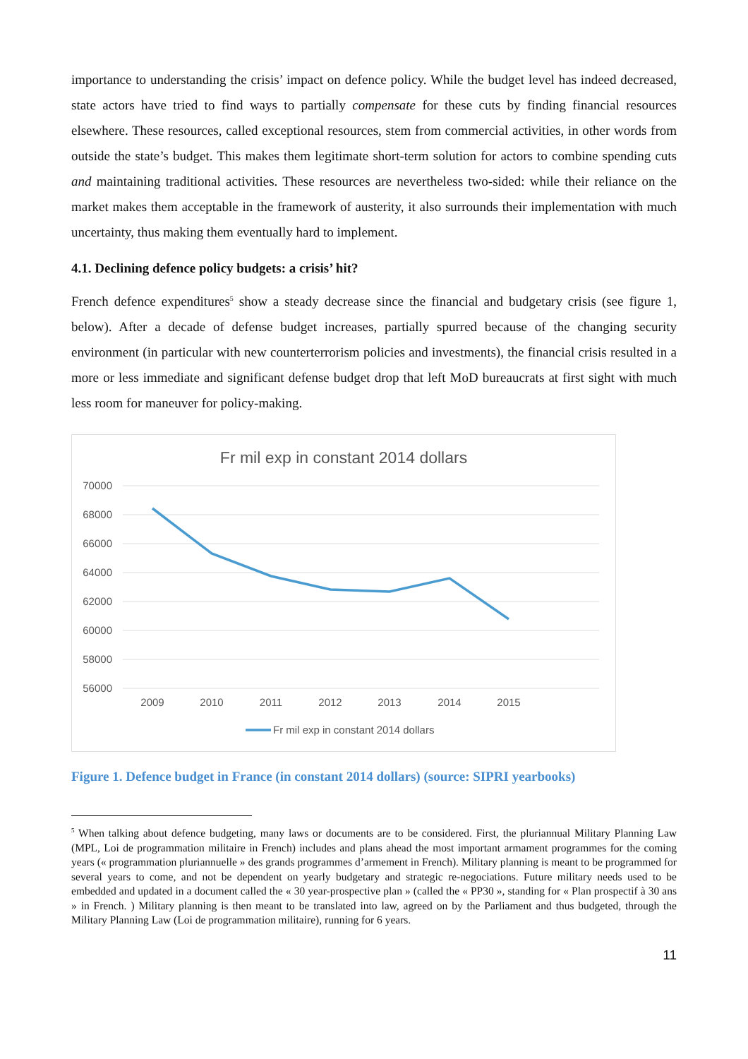importance to understanding the crisis’ impact on defence policy. While the budget level has indeed decreased, state actors have tried to find ways to partially compensate for these cuts by finding financial resources elsewhere. These resources, called exceptional resources, stem from commercial activities, in other words from outside the state’s budget. This makes them legitimate short-term solution for actors to combine spending cuts and maintaining traditional activities. These resources are nevertheless two-sided: while their reliance on the market makes them acceptable in the framework of austerity, it also surrounds their implementation with much uncertainty, thus making them eventually hard to implement.
4.1. Declining defence policy budgets: a crisis’ hit?
French defence expenditures<sup>5</sup> show a steady decrease since the financial and budgetary crisis (see figure 1, below). After a decade of defense budget increases, partially spurred because of the changing security environment (in particular with new counterterrorism policies and investments), the financial crisis resulted in a more or less immediate and significant defense budget drop that left MoD bureaucrats at first sight with much less room for maneuver for policy-making.
Fr mil exp in constant 2014 dollars
70000
68000
66000
64000
62000
60000
58000
56000
2009
2010
2011
2012
2013
2014
2015
Fr mil exp in constant 2014 dollars
Figure 1. Defence budget in France (in constant 2014 dollars) (source: SIPRI yearbooks)
<sup>5</sup> When talking about defence budgeting, many laws or documents are to be considered. First, the pluriannual Military Planning Law (MPL, Loi de programmation militaire in French) includes and plans ahead the most important armament programmes for the coming years (« programmation pluriannuelle » des grands programmes d’armement in French). Military planning is meant to be programmed for several years to come, and not be dependent on yearly budgetary and strategic re-negociations. Future military needs used to be embedded and updated in a document called the « 30 year-prospective plan » (called the « PP30 », standing for « Plan prospectif à 30 ans » in French. ) Military planning is then meant to be translated into law, agreed on by the Parliament and thus budgeted, through the Military Planning Law (Loi de programmation militaire), running for 6 years.
11